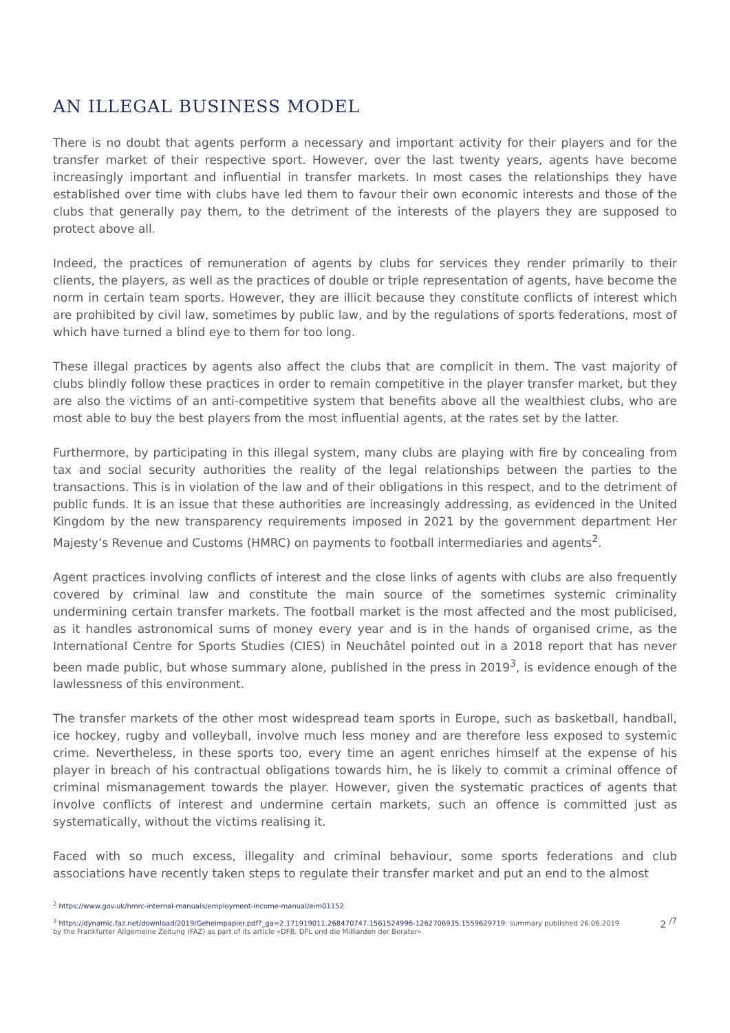AN ILLEGAL BUSINESS MODEL
There is no doubt that agents perform a necessary and important activity for their players and for the transfer market of their respective sport. However, over the last twenty years, agents have become increasingly important and influential in transfer markets. In most cases the relationships they have established over time with clubs have led them to favour their own economic interests and those of the clubs that generally pay them, to the detriment of the interests of the players they are supposed to protect above all.
Indeed, the practices of remuneration of agents by clubs for services they render primarily to their clients, the players, as well as the practices of double or triple representation of agents, have become the norm in certain team sports. However, they are illicit because they constitute conflicts of interest which are prohibited by civil law, sometimes by public law, and by the regulations of sports federations, most of which have turned a blind eye to them for too long.
These illegal practices by agents also affect the clubs that are complicit in them. The vast majority of clubs blindly follow these practices in order to remain competitive in the player transfer market, but they are also the victims of an anti-competitive system that benefits above all the wealthiest clubs, who are most able to buy the best players from the most influential agents, at the rates set by the latter.
Furthermore, by participating in this illegal system, many clubs are playing with fire by concealing from tax and social security authorities the reality of the legal relationships between the parties to the transactions. This is in violation of the law and of their obligations in this respect, and to the detriment of public funds. It is an issue that these authorities are increasingly addressing, as evidenced in the United Kingdom by the new transparency requirements imposed in 2021 by the government department Her Majesty’s Revenue and Customs (HMRC) on payments to football intermediaries and agents<sup>2</sup>.
Agent practices involving conflicts of interest and the close links of agents with clubs are also frequently covered by criminal law and constitute the main source of the sometimes systemic criminality undermining certain transfer markets. The football market is the most affected and the most publicised, as it handles astronomical sums of money every year and is in the hands of organised crime, as the International Centre for Sports Studies (CIES) in Neuchâtel pointed out in a 2018 report that has never been made public, but whose summary alone, published in the press in 2019<sup>3</sup>, is evidence enough of the lawlessness of this environment.
The transfer markets of the other most widespread team sports in Europe, such as basketball, handball, ice hockey, rugby and volleyball, involve much less money and are therefore less exposed to systemic crime. Nevertheless, in these sports too, every time an agent enriches himself at the expense of his player in breach of his contractual obligations towards him, he is likely to commit a criminal offence of criminal mismanagement towards the player. However, given the systematic practices of agents that involve conflicts of interest and undermine certain markets, such an offence is committed just as systematically, without the victims realising it.
Faced with so much excess, illegality and criminal behaviour, some sports federations and club associations have recently taken steps to regulate their transfer market and put an end to the almost
<sup>2</sup> https://www.gov.uk/hmrc-internal-manuals/employment-income-manual/eim01152
2 <sup>/7</sup><sup>3</sup> https://dynamic.faz.net/download/2019/Geheimpapier.pdf?_ga=2.171919011.268470747.1561524996-1262706935.1559629719: summary published 26.06.2019
by the Frankfurter Allgemeine Zeitung (FAZ) as part of its article «DFB, DFL und die Milliarden der Berater».